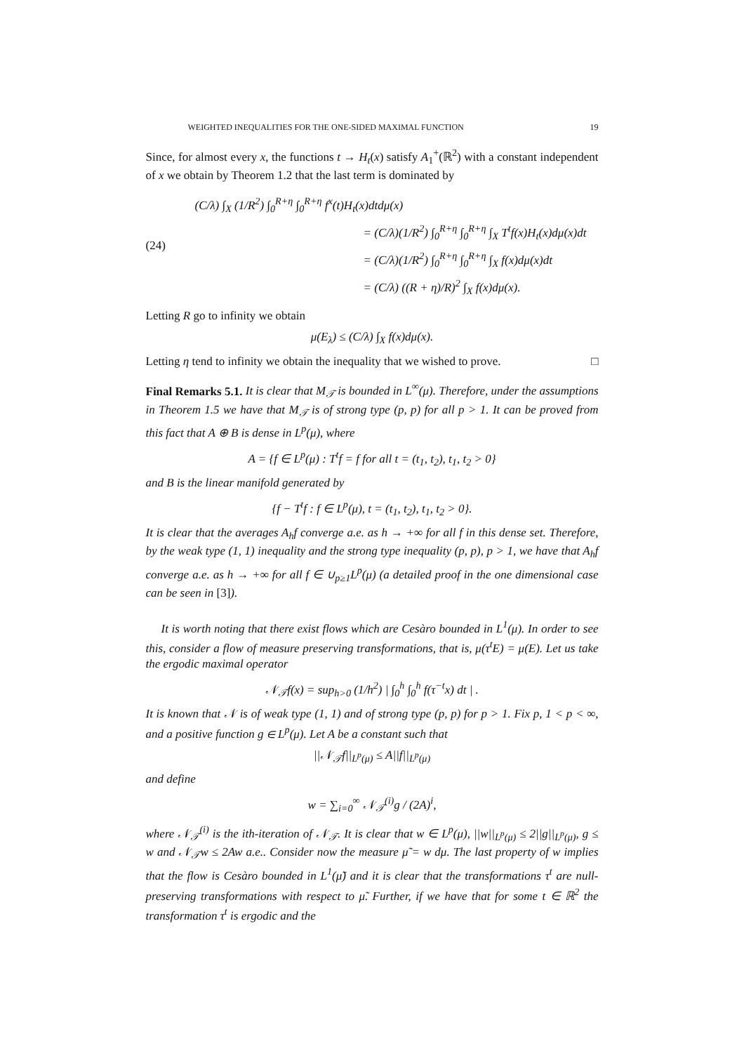WEIGHTED INEQUALITIES FOR THE ONE-SIDED MAXIMAL FUNCTION 19
Since, for almost every x, the functions t → H<sub>t</sub>(x) satisfy A<sub>1</sub><sup>+</sup>(ℝ<sup>2</sup>) with a constant independent of x we obtain by Theorem 1.2 that the last term is dominated by
(24)
(C/λ) ∫<sub>X</sub> (1/R<sup>2</sup>) ∫<sub>0</sub><sup>R+η</sup> ∫<sub>0</sub><sup>R+η</sup> f<sup>x</sup>(t)H<sub>t</sub>(x)dtdμ(x)
= (C/λ)(1/R<sup>2</sup>) ∫<sub>0</sub><sup>R+η</sup> ∫<sub>0</sub><sup>R+η</sup> ∫<sub>X</sub> T<sup>t</sup>f(x)H<sub>t</sub>(x)dμ(x)dt
= (C/λ)(1/R<sup>2</sup>) ∫<sub>0</sub><sup>R+η</sup> ∫<sub>0</sub><sup>R+η</sup> ∫<sub>X</sub> f(x)dμ(x)dt
= (C/λ) ((R + η)/R)<sup>2</sup> ∫<sub>X</sub> f(x)dμ(x).
Letting R go to infinity we obtain
μ(E<sub>λ</sub>) ≤ (C/λ) ∫<sub>X</sub> f(x)dμ(x).
Letting η tend to infinity we obtain the inequality that we wished to prove. □
Final Remarks 5.1. It is clear that M<sub>𝒯</sub> is bounded in L<sup>∞</sup>(μ). Therefore, under the assumptions in Theorem 1.5 we have that M<sub>𝒯</sub> is of strong type (p, p) for all p > 1. It can be proved from this fact that A ⊕ B is dense in L<sup>p</sup>(μ), where
A = {f ∈ L<sup>p</sup>(μ) : T<sup>t</sup>f = f for all t = (t<sub>1</sub>, t<sub>2</sub>), t<sub>1</sub>, t<sub>2</sub> > 0}
and B is the linear manifold generated by
{f − T<sup>t</sup>f : f ∈ L<sup>p</sup>(μ), t = (t<sub>1</sub>, t<sub>2</sub>), t<sub>1</sub>, t<sub>2</sub> > 0}.
It is clear that the averages A<sub>h</sub>f converge a.e. as h → +∞ for all f in this dense set. Therefore, by the weak type (1, 1) inequality and the strong type inequality (p, p), p > 1, we have that A<sub>h</sub>f converge a.e. as h → +∞ for all f ∈ ∪<sub>p≥1</sub>L<sup>p</sup>(μ) (a detailed proof in the one dimensional case can be seen in [3]).
It is worth noting that there exist flows which are Cesàro bounded in L<sup>1</sup>(μ). In order to see this, consider a flow of measure preserving transformations, that is, μ(τ<sup>t</sup>E) = μ(E). Let us take the ergodic maximal operator
𝒩<sub>𝒯</sub>f(x) = sup<sub>h>0</sub> (1/h<sup>2</sup>) | ∫<sub>0</sub><sup>h</sup> ∫<sub>0</sub><sup>h</sup> f(τ<sup>−t</sup>x) dt | .
It is known that 𝒩 is of weak type (1, 1) and of strong type (p, p) for p > 1. Fix p, 1 < p < ∞, and a positive function g ∈ L<sup>p</sup>(μ). Let A be a constant such that
||𝒩<sub>𝒯</sub>f||<sub>L<sup>p</sup>(μ)</sub> ≤ A||f||<sub>L<sup>p</sup>(μ)</sub>
and define
w = ∑<sub>i=0</sub><sup>∞</sup> 𝒩<sub>𝒯</sub><sup>(i)</sup>g / (2A)<sup>i</sup>,
where 𝒩<sub>𝒯</sub><sup>(i)</sup> is the ith-iteration of 𝒩<sub>𝒯</sub>. It is clear that w ∈ L<sup>p</sup>(μ), ||w||<sub>L<sup>p</sup>(μ)</sub> ≤ 2||g||<sub>L<sup>p</sup>(μ)</sub>, g ≤ w and 𝒩<sub>𝒯</sub>w ≤ 2Aw a.e.. Consider now the measure μ̃ = w dμ. The last property of w implies that the flow is Cesàro bounded in L<sup>1</sup>(μ̃) and it is clear that the transformations τ<sup>t</sup> are null-preserving transformations with respect to μ̃. Further, if we have that for some t ∈ ℝ<sup>2</sup> the transformation τ<sup>t</sup> is ergodic and the